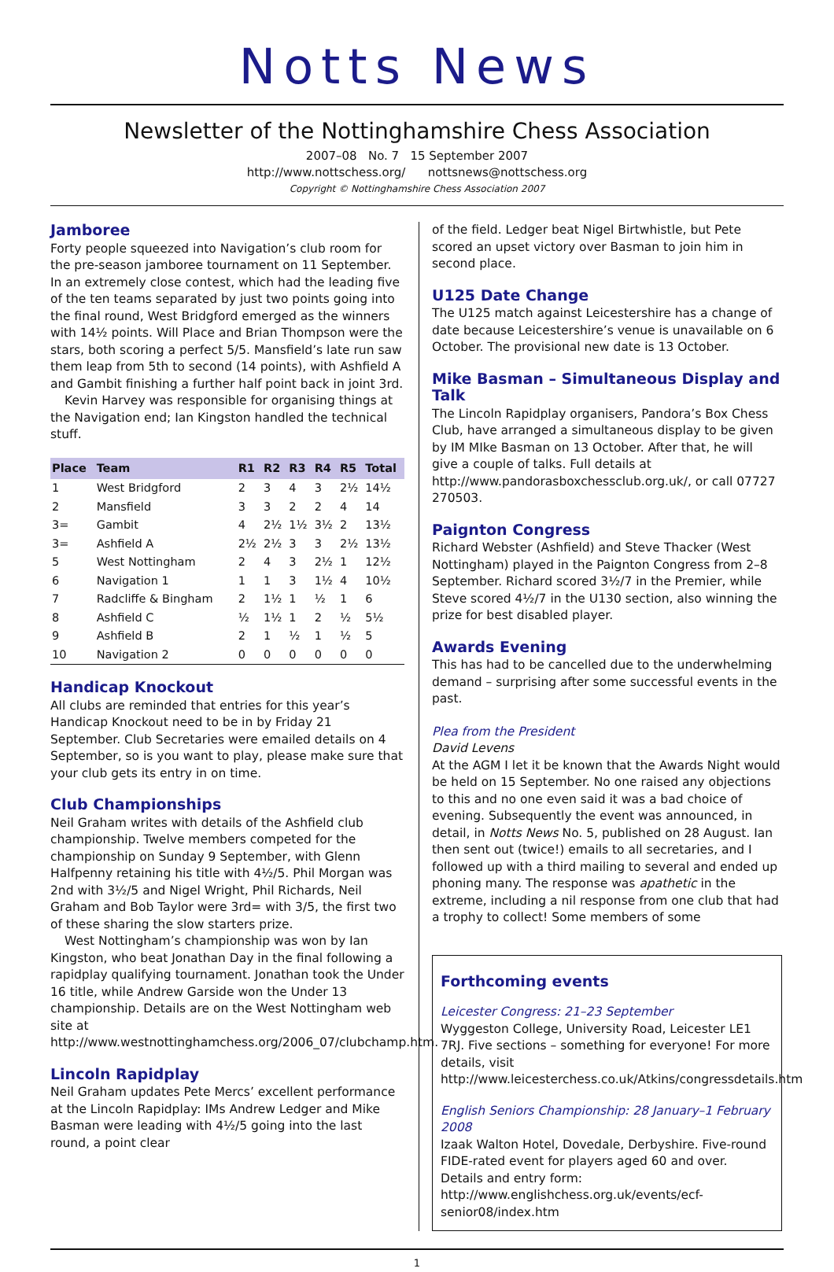Notts News
Newsletter of the Nottinghamshire Chess Association
2007–08 No. 7 15 September 2007
http://www.nottschess.org/ nottsnews@nottschess.org
Copyright © Nottinghamshire Chess Association 2007
Jamboree
Forty people squeezed into Navigation’s club room for the pre-season jamboree tournament on 11 September. In an extremely close contest, which had the leading five of the ten teams separated by just two points going into the final round, West Bridgford emerged as the winners with 14½ points. Will Place and Brian Thompson were the stars, both scoring a perfect 5/5. Mansfield’s late run saw them leap from 5th to second (14 points), with Ashfield A and Gambit finishing a further half point back in joint 3rd.
Kevin Harvey was responsible for organising things at the Navigation end; Ian Kingston handled the technical stuff.
| Place | Team | R1 | R2 | R3 | R4 | R5 | Total |
| --- | --- | --- | --- | --- | --- | --- | --- |
| 1 | West Bridgford | 2 | 3 | 4 | 3 | 2½ | 14½ |
| 2 | Mansfield | 3 | 3 | 2 | 2 | 4 | 14 |
| 3= | Gambit | 4 | 2½ | 1½ | 3½ | 2 | 13½ |
| 3= | Ashfield A | 2½ | 2½ | 3 | 3 | 2½ | 13½ |
| 5 | West Nottingham | 2 | 4 | 3 | 2½ | 1 | 12½ |
| 6 | Navigation 1 | 1 | 1 | 3 | 1½ | 4 | 10½ |
| 7 | Radcliffe & Bingham | 2 | 1½ | 1 | ½ | 1 | 6 |
| 8 | Ashfield C | ½ | 1½ | 1 | 2 | ½ | 5½ |
| 9 | Ashfield B | 2 | 1 | ½ | 1 | ½ | 5 |
| 10 | Navigation 2 | 0 | 0 | 0 | 0 | 0 | 0 |
Handicap Knockout
All clubs are reminded that entries for this year’s Handicap Knockout need to be in by Friday 21 September. Club Secretaries were emailed details on 4 September, so is you want to play, please make sure that your club gets its entry in on time.
Club Championships
Neil Graham writes with details of the Ashfield club championship. Twelve members competed for the championship on Sunday 9 September, with Glenn Halfpenny retaining his title with 4½/5. Phil Morgan was 2nd with 3½/5 and Nigel Wright, Phil Richards, Neil Graham and Bob Taylor were 3rd= with 3/5, the first two of these sharing the slow starters prize.
West Nottingham’s championship was won by Ian Kingston, who beat Jonathan Day in the final following a rapidplay qualifying tournament. Jonathan took the Under 16 title, while Andrew Garside won the Under 13 championship. Details are on the West Nottingham web site at http://www.westnottinghamchess.org/2006_07/clubchamp.htm.
Lincoln Rapidplay
Neil Graham updates Pete Mercs’ excellent performance at the Lincoln Rapidplay: IMs Andrew Ledger and Mike Basman were leading with 4½/5 going into the last round, a point clear
of the field. Ledger beat Nigel Birtwhistle, but Pete scored an upset victory over Basman to join him in second place.
U125 Date Change
The U125 match against Leicestershire has a change of date because Leicestershire’s venue is unavailable on 6 October. The provisional new date is 13 October.
Mike Basman – Simultaneous Display and Talk
The Lincoln Rapidplay organisers, Pandora’s Box Chess Club, have arranged a simultaneous display to be given by IM MIke Basman on 13 October. After that, he will give a couple of talks. Full details at http://www.pandorasboxchessclub.org.uk/, or call 07727 270503.
Paignton Congress
Richard Webster (Ashfield) and Steve Thacker (West Nottingham) played in the Paignton Congress from 2–8 September. Richard scored 3½/7 in the Premier, while Steve scored 4½/7 in the U130 section, also winning the prize for best disabled player.
Awards Evening
This has had to be cancelled due to the underwhelming demand – surprising after some successful events in the past.
Plea from the President
David Levens
At the AGM I let it be known that the Awards Night would be held on 15 September. No one raised any objections to this and no one even said it was a bad choice of evening. Subsequently the event was announced, in detail, in Notts News No. 5, published on 28 August. Ian then sent out (twice!) emails to all secretaries, and I followed up with a third mailing to several and ended up phoning many. The response was apathetic in the extreme, including a nil response from one club that had a trophy to collect! Some members of some
Forthcoming events
Leicester Congress: 21–23 September
Wyggeston College, University Road, Leicester LE1 7RJ. Five sections – something for everyone! For more details, visit http://www.leicesterchess.co.uk/Atkins/congressdetails.htm
English Seniors Championship: 28 January–1 February 2008
Izaak Walton Hotel, Dovedale, Derbyshire. Five-round FIDE-rated event for players aged 60 and over. Details and entry form: http://www.englishchess.org.uk/events/ecf-senior08/index.htm
1